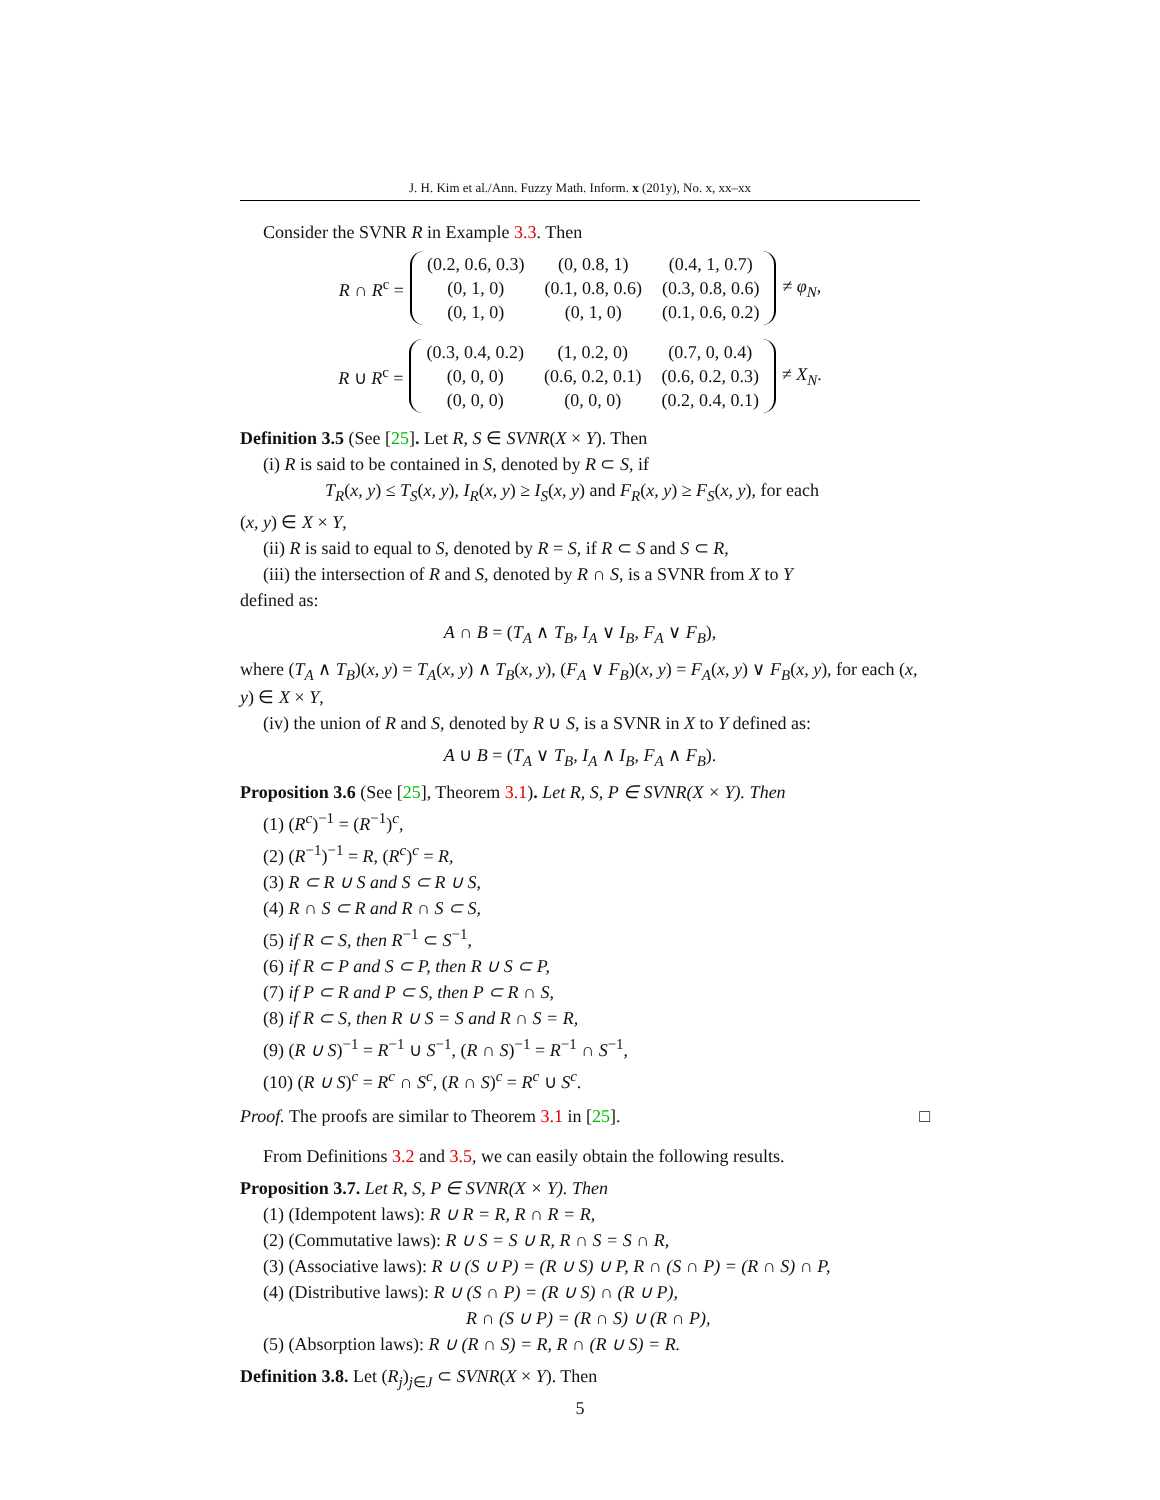J. H. Kim et al./Ann. Fuzzy Math. Inform. x (201y), No. x, xx–xx
Consider the SVNR R in Example 3.3. Then
R ∩ R<sup>c</sup> =
| (0.2, 0.6, 0.3) | (0, 0.8, 1) | (0.4, 1, 0.7) |
| (0, 1, 0) | (0.1, 0.8, 0.6) | (0.3, 0.8, 0.6) |
| (0, 1, 0) | (0, 1, 0) | (0.1, 0.6, 0.2) |
≠ φ<sub>N</sub>,
R ∪ R<sup>c</sup> =
| (0.3, 0.4, 0.2) | (1, 0.2, 0) | (0.7, 0, 0.4) |
| (0, 0, 0) | (0.6, 0.2, 0.1) | (0.6, 0.2, 0.3) |
| (0, 0, 0) | (0, 0, 0) | (0.2, 0.4, 0.1) |
≠ X<sub>N</sub>.
Definition 3.5 (See [25]. Let R, S ∈ SVNR(X × Y). Then
(i) R is said to be contained in S, denoted by R ⊂ S, if
T<sub>R</sub>(x, y) ≤ T<sub>S</sub>(x, y), I<sub>R</sub>(x, y) ≥ I<sub>S</sub>(x, y) and F<sub>R</sub>(x, y) ≥ F<sub>S</sub>(x, y), for each
(x, y) ∈ X × Y,
(ii) R is said to equal to S, denoted by R = S, if R ⊂ S and S ⊂ R,
(iii) the intersection of R and S, denoted by R ∩ S, is a SVNR from X to Y
defined as:
A ∩ B = (T<sub>A</sub> ∧ T<sub>B</sub>, I<sub>A</sub> ∨ I<sub>B</sub>, F<sub>A</sub> ∨ F<sub>B</sub>),
where (T<sub>A</sub> ∧ T<sub>B</sub>)(x, y) = T<sub>A</sub>(x, y) ∧ T<sub>B</sub>(x, y), (F<sub>A</sub> ∨ F<sub>B</sub>)(x, y) = F<sub>A</sub>(x, y) ∨ F<sub>B</sub>(x, y), for each (x, y) ∈ X × Y,
(iv) the union of R and S, denoted by R ∪ S, is a SVNR in X to Y defined as:
A ∪ B = (T<sub>A</sub> ∨ T<sub>B</sub>, I<sub>A</sub> ∧ I<sub>B</sub>, F<sub>A</sub> ∧ F<sub>B</sub>).
Proposition 3.6 (See [25], Theorem 3.1). Let R, S, P ∈ SVNR(X × Y). Then
(1) (R<sup>c</sup>)<sup>−1</sup> = (R<sup>−1</sup>)<sup>c</sup>,
(2) (R<sup>−1</sup>)<sup>−1</sup> = R, (R<sup>c</sup>)<sup>c</sup> = R,
(3) R ⊂ R ∪ S and S ⊂ R ∪ S,
(4) R ∩ S ⊂ R and R ∩ S ⊂ S,
(5) if R ⊂ S, then R<sup>−1</sup> ⊂ S<sup>−1</sup>,
(6) if R ⊂ P and S ⊂ P, then R ∪ S ⊂ P,
(7) if P ⊂ R and P ⊂ S, then P ⊂ R ∩ S,
(8) if R ⊂ S, then R ∪ S = S and R ∩ S = R,
(9) (R ∪ S)<sup>−1</sup> = R<sup>−1</sup> ∪ S<sup>−1</sup>, (R ∩ S)<sup>−1</sup> = R<sup>−1</sup> ∩ S<sup>−1</sup>,
(10) (R ∪ S)<sup>c</sup> = R<sup>c</sup> ∩ S<sup>c</sup>, (R ∩ S)<sup>c</sup> = R<sup>c</sup> ∪ S<sup>c</sup>.
Proof. The proofs are similar to Theorem 3.1 in [25]. □
From Definitions 3.2 and 3.5, we can easily obtain the following results.
Proposition 3.7. Let R, S, P ∈ SVNR(X × Y). Then
(1) (Idempotent laws): R ∪ R = R, R ∩ R = R,
(2) (Commutative laws): R ∪ S = S ∪ R, R ∩ S = S ∩ R,
(3) (Associative laws): R ∪ (S ∪ P) = (R ∪ S) ∪ P, R ∩ (S ∩ P) = (R ∩ S) ∩ P,
(4) (Distributive laws): R ∪ (S ∩ P) = (R ∪ S) ∩ (R ∪ P),
R ∩ (S ∪ P) = (R ∩ S) ∪ (R ∩ P),
(5) (Absorption laws): R ∪ (R ∩ S) = R, R ∩ (R ∪ S) = R.
Definition 3.8. Let (R<sub>j</sub>)<sub>j∈J</sub> ⊂ SVNR(X × Y). Then
5